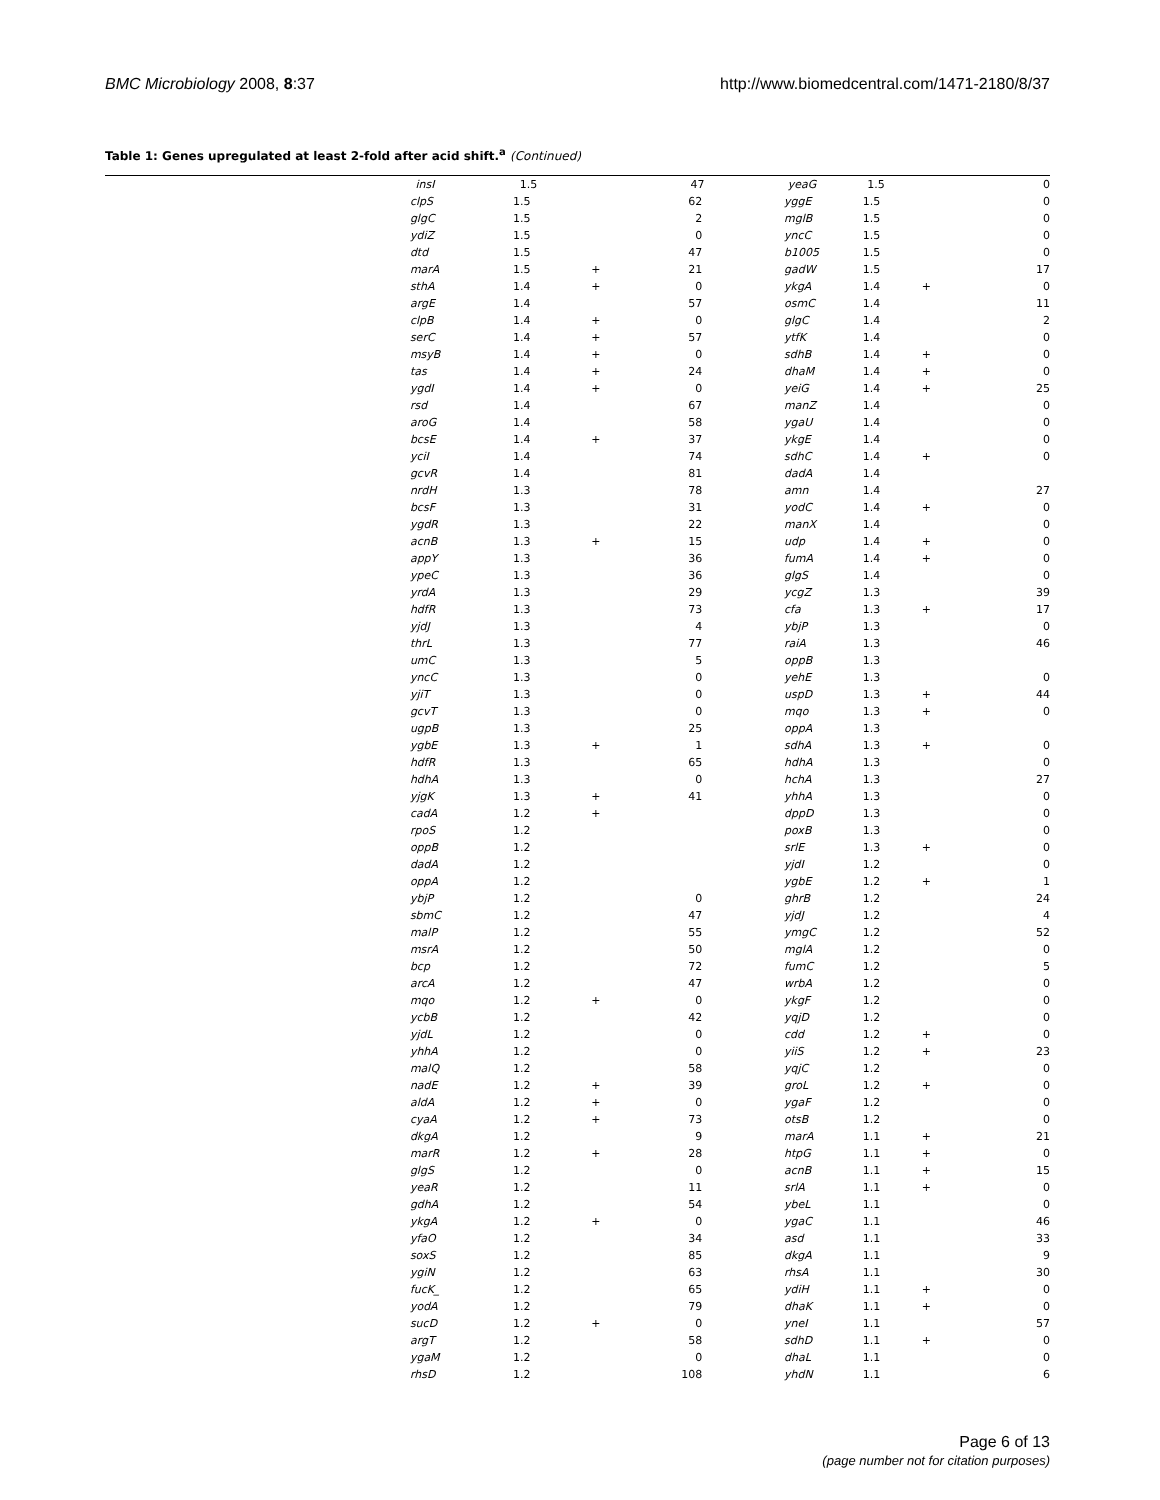BMC Microbiology 2008, 8:37 http://www.biomedcentral.com/1471-2180/8/37
Table 1: Genes upregulated at least 2-fold after acid shift.<sup>a</sup> (Continued)
| | insI | 1.5 | | 47 | | yeaG | 1.5 | | 0 |
| | clpS | 1.5 | | 62 | | yggE | 1.5 | | 0 |
| | glgC | 1.5 | | 2 | | mglB | 1.5 | | 0 |
| | ydiZ | 1.5 | | 0 | | yncC | 1.5 | | 0 |
| | dtd | 1.5 | | 47 | | b1005 | 1.5 | | 0 |
| | marA | 1.5 | + | 21 | | gadW | 1.5 | | 17 |
| | sthA | 1.4 | + | 0 | | ykgA | 1.4 | + | 0 |
| | argE | 1.4 | | 57 | | osmC | 1.4 | | 11 |
| | clpB | 1.4 | + | 0 | | glgC | 1.4 | | 2 |
| | serC | 1.4 | + | 57 | | ytfK | 1.4 | | 0 |
| | msyB | 1.4 | + | 0 | | sdhB | 1.4 | + | 0 |
| | tas | 1.4 | + | 24 | | dhaM | 1.4 | + | 0 |
| | ygdI | 1.4 | + | 0 | | yeiG | 1.4 | + | 25 |
| | rsd | 1.4 | | 67 | | manZ | 1.4 | | 0 |
| | aroG | 1.4 | | 58 | | ygaU | 1.4 | | 0 |
| | bcsE | 1.4 | + | 37 | | ykgE | 1.4 | | 0 |
| | yciI | 1.4 | | 74 | | sdhC | 1.4 | + | 0 |
| | gcvR | 1.4 | | 81 | | dadA | 1.4 | | |
| | nrdH | 1.3 | | 78 | | amn | 1.4 | | 27 |
| | bcsF | 1.3 | | 31 | | yodC | 1.4 | + | 0 |
| | ygdR | 1.3 | | 22 | | manX | 1.4 | | 0 |
| | acnB | 1.3 | + | 15 | | udp | 1.4 | + | 0 |
| | appY | 1.3 | | 36 | | fumA | 1.4 | + | 0 |
| | ypeC | 1.3 | | 36 | | glgS | 1.4 | | 0 |
| | yrdA | 1.3 | | 29 | | ycgZ | 1.3 | | 39 |
| | hdfR | 1.3 | | 73 | | cfa | 1.3 | + | 17 |
| | yjdJ | 1.3 | | 4 | | ybjP | 1.3 | | 0 |
| | thrL | 1.3 | | 77 | | raiA | 1.3 | | 46 |
| | umC | 1.3 | | 5 | | oppB | 1.3 | | |
| | yncC | 1.3 | | 0 | | yehE | 1.3 | | 0 |
| | yjiT | 1.3 | | 0 | | uspD | 1.3 | + | 44 |
| | gcvT | 1.3 | | 0 | | mqo | 1.3 | + | 0 |
| | ugpB | 1.3 | | 25 | | oppA | 1.3 | | |
| | ygbE | 1.3 | + | 1 | | sdhA | 1.3 | + | 0 |
| | hdfR | 1.3 | | 65 | | hdhA | 1.3 | | 0 |
| | hdhA | 1.3 | | 0 | | hchA | 1.3 | | 27 |
| | yjgK | 1.3 | + | 41 | | yhhA | 1.3 | | 0 |
| | cadA | 1.2 | + | | | dppD | 1.3 | | 0 |
| | rpoS | 1.2 | | | | poxB | 1.3 | | 0 |
| | oppB | 1.2 | | | | srlE | 1.3 | + | 0 |
| | dadA | 1.2 | | | | yjdI | 1.2 | | 0 |
| | oppA | 1.2 | | | | ygbE | 1.2 | + | 1 |
| | ybjP | 1.2 | | 0 | | ghrB | 1.2 | | 24 |
| | sbmC | 1.2 | | 47 | | yjdJ | 1.2 | | 4 |
| | malP | 1.2 | | 55 | | ymgC | 1.2 | | 52 |
| | msrA | 1.2 | | 50 | | mglA | 1.2 | | 0 |
| | bcp | 1.2 | | 72 | | fumC | 1.2 | | 5 |
| | arcA | 1.2 | | 47 | | wrbA | 1.2 | | 0 |
| | mqo | 1.2 | + | 0 | | ykgF | 1.2 | | 0 |
| | ycbB | 1.2 | | 42 | | yqjD | 1.2 | | 0 |
| | yjdL | 1.2 | | 0 | | cdd | 1.2 | + | 0 |
| | yhhA | 1.2 | | 0 | | yiiS | 1.2 | + | 23 |
| | malQ | 1.2 | | 58 | | yqjC | 1.2 | | 0 |
| | nadE | 1.2 | + | 39 | | groL | 1.2 | + | 0 |
| | aldA | 1.2 | + | 0 | | ygaF | 1.2 | | 0 |
| | cyaA | 1.2 | + | 73 | | otsB | 1.2 | | 0 |
| | dkgA | 1.2 | | 9 | | marA | 1.1 | + | 21 |
| | marR | 1.2 | + | 28 | | htpG | 1.1 | + | 0 |
| | glgS | 1.2 | | 0 | | acnB | 1.1 | + | 15 |
| | yeaR | 1.2 | | 11 | | srlA | 1.1 | + | 0 |
| | gdhA | 1.2 | | 54 | | ybeL | 1.1 | | 0 |
| | ykgA | 1.2 | + | 0 | | ygaC | 1.1 | | 46 |
| | yfaO | 1.2 | | 34 | | asd | 1.1 | | 33 |
| | soxS | 1.2 | | 85 | | dkgA | 1.1 | | 9 |
| | ygiN | 1.2 | | 63 | | rhsA | 1.1 | | 30 |
| | fucK_ | 1.2 | | 65 | | ydiH | 1.1 | + | 0 |
| | yodA | 1.2 | | 79 | | dhaK | 1.1 | + | 0 |
| | sucD | 1.2 | + | 0 | | yneI | 1.1 | | 57 |
| | argT | 1.2 | | 58 | | sdhD | 1.1 | + | 0 |
| | ygaM | 1.2 | | 0 | | dhaL | 1.1 | | 0 |
| | rhsD | 1.2 | | 108 | | yhdN | 1.1 | | 6 |
Page 6 of 13
(page number not for citation purposes)